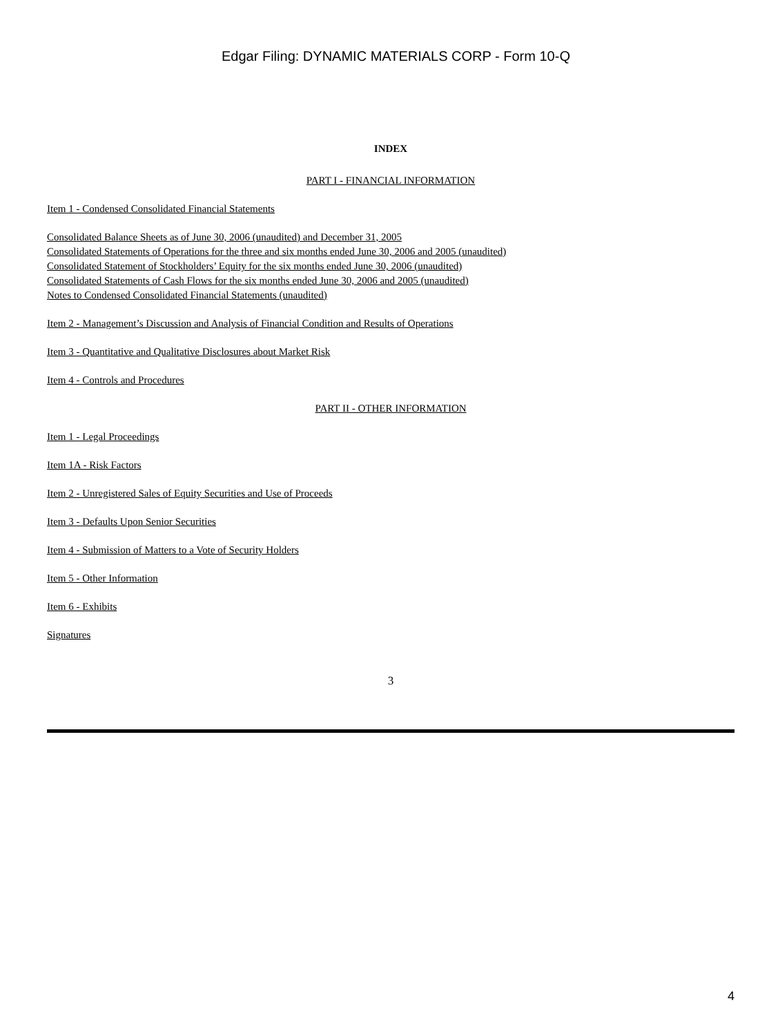Edgar Filing: DYNAMIC MATERIALS CORP - Form 10-Q
INDEX
PART I - FINANCIAL INFORMATION
Item 1 - Condensed Consolidated Financial Statements
Consolidated Balance Sheets as of June 30, 2006 (unaudited) and December 31, 2005
Consolidated Statements of Operations for the three and six months ended June 30, 2006 and 2005 (unaudited)
Consolidated Statement of Stockholders’ Equity for the six months ended June 30, 2006 (unaudited)
Consolidated Statements of Cash Flows for the six months ended June 30, 2006 and 2005 (unaudited)
Notes to Condensed Consolidated Financial Statements (unaudited)
Item 2 - Management’s Discussion and Analysis of Financial Condition and Results of Operations
Item 3 - Quantitative and Qualitative Disclosures about Market Risk
Item 4 - Controls and Procedures
PART II - OTHER INFORMATION
Item 1 - Legal Proceedings
Item 1A - Risk Factors
Item 2 - Unregistered Sales of Equity Securities and Use of Proceeds
Item 3 - Defaults Upon Senior Securities
Item 4 - Submission of Matters to a Vote of Security Holders
Item 5 - Other Information
Item 6 - Exhibits
Signatures
3
4